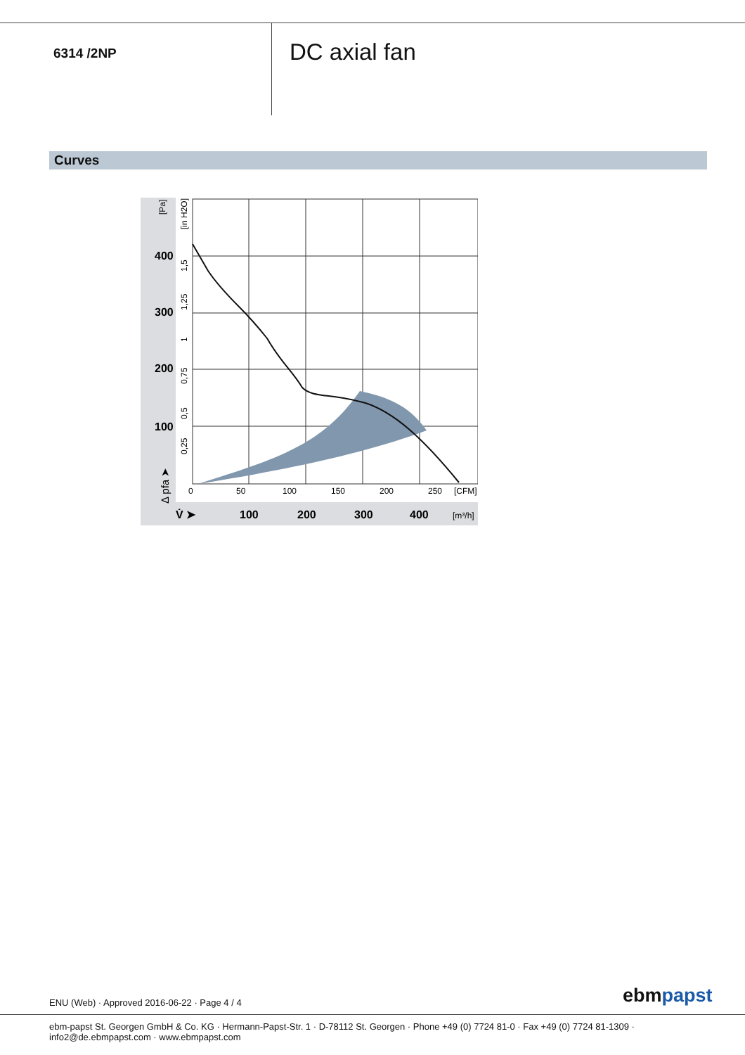6314 /2NP
DC axial fan
Curves
400
300
200
100
100
200
300
400
V̇ ➤
0
50
100
150
200
250
[CFM]
[m³/h]
[Pa]
[in H2O]
1,5
1,25
1
0,75
0,5
0,25
Δ pfa ➤
ENU (Web) · Approved 2016-06-22 · Page 4 / 4
ebmpapst
ebm-papst St. Georgen GmbH & Co. KG · Hermann-Papst-Str. 1 · D-78112 St. Georgen · Phone +49 (0) 7724 81-0 · Fax +49 (0) 7724 81-1309 · info2@de.ebmpapst.com · www.ebmpapst.com